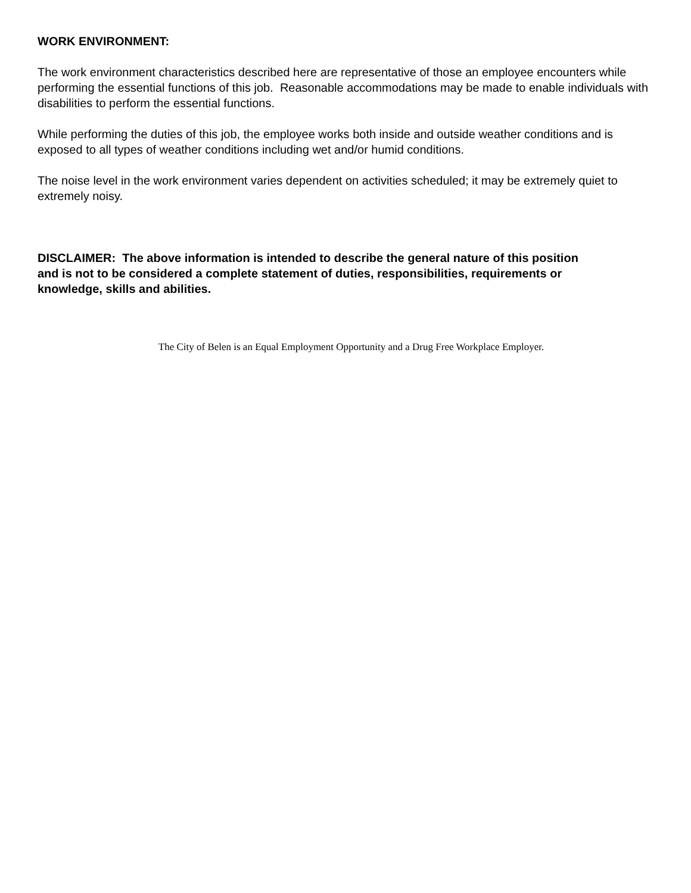WORK ENVIRONMENT:
The work environment characteristics described here are representative of those an employee encounters while performing the essential functions of this job. Reasonable accommodations may be made to enable individuals with disabilities to perform the essential functions.
While performing the duties of this job, the employee works both inside and outside weather conditions and is exposed to all types of weather conditions including wet and/or humid conditions.
The noise level in the work environment varies dependent on activities scheduled; it may be extremely quiet to extremely noisy.
DISCLAIMER: The above information is intended to describe the general nature of this position and is not to be considered a complete statement of duties, responsibilities, requirements or knowledge, skills and abilities.
The City of Belen is an Equal Employment Opportunity and a Drug Free Workplace Employer.